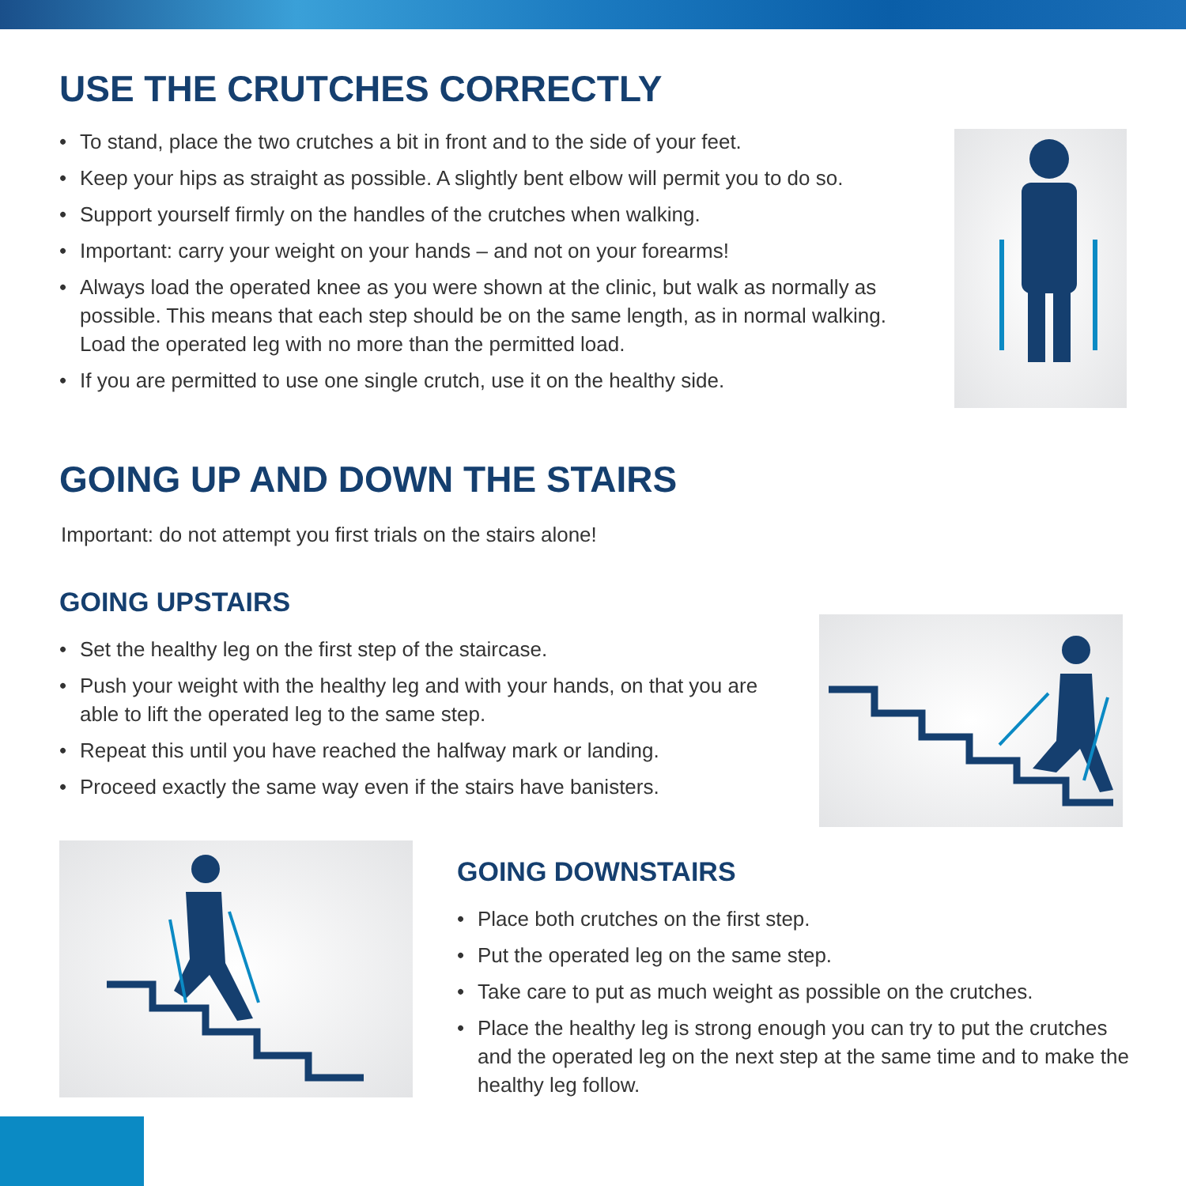USE THE CRUTCHES CORRECTLY
• To stand, place the two crutches a bit in front and to the side of your feet.
• Keep your hips as straight as possible. A slightly bent elbow will permit you to do so.
• Support yourself firmly on the handles of the crutches when walking.
• Important: carry your weight on your hands – and not on your forearms!
• Always load the operated knee as you were shown at the clinic, but walk as normally as possible. This means that each step should be on the same length, as in normal walking. Load the operated leg with no more than the permitted load.
• If you are permitted to use one single crutch, use it on the healthy side.
GOING UP AND DOWN THE STAIRS
Important: do not attempt you first trials on the stairs alone!
GOING UPSTAIRS
• Set the healthy leg on the first step of the staircase.
• Push your weight with the healthy leg and with your hands, on that you are able to lift the operated leg to the same step.
• Repeat this until you have reached the halfway mark or landing.
• Proceed exactly the same way even if the stairs have banisters.
GOING DOWNSTAIRS
• Place both crutches on the first step.
• Put the operated leg on the same step.
• Take care to put as much weight as possible on the crutches.
• Place the healthy leg is strong enough you can try to put the crutches and the operated leg on the next step at the same time and to make the healthy leg follow.